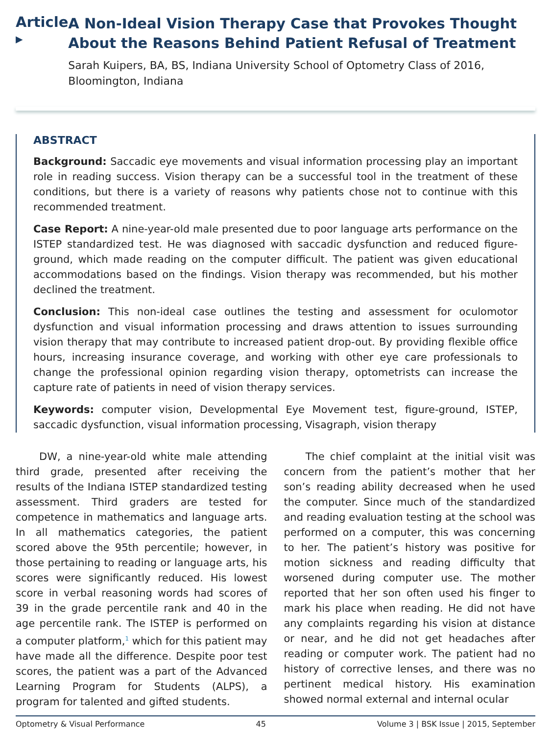Article ▸
A Non-Ideal Vision Therapy Case that Provokes Thought About the Reasons Behind Patient Refusal of Treatment
Sarah Kuipers, BA, BS, Indiana University School of Optometry Class of 2016, Bloomington, Indiana
ABSTRACT
Background: Saccadic eye movements and visual information processing play an important role in reading success. Vision therapy can be a successful tool in the treatment of these conditions, but there is a variety of reasons why patients chose not to continue with this recommended treatment.
Case Report: A nine-year-old male presented due to poor language arts performance on the ISTEP standardized test. He was diagnosed with saccadic dysfunction and reduced figure-ground, which made reading on the computer difficult. The patient was given educational accommodations based on the findings. Vision therapy was recommended, but his mother declined the treatment.
Conclusion: This non-ideal case outlines the testing and assessment for oculomotor dysfunction and visual information processing and draws attention to issues surrounding vision therapy that may contribute to increased patient drop-out. By providing flexible office hours, increasing insurance coverage, and working with other eye care professionals to change the professional opinion regarding vision therapy, optometrists can increase the capture rate of patients in need of vision therapy services.
Keywords: computer vision, Developmental Eye Movement test, figure-ground, ISTEP, saccadic dysfunction, visual information processing, Visagraph, vision therapy
DW, a nine-year-old white male attending third grade, presented after receiving the results of the Indiana ISTEP standardized testing assessment. Third graders are tested for competence in mathematics and language arts. In all mathematics categories, the patient scored above the 95th percentile; however, in those pertaining to reading or language arts, his scores were significantly reduced. His lowest score in verbal reasoning words had scores of 39 in the grade percentile rank and 40 in the age percentile rank. The ISTEP is performed on a computer platform,<sup>1</sup> which for this patient may have made all the difference. Despite poor test scores, the patient was a part of the Advanced Learning Program for Students (ALPS), a program for talented and gifted students.
The chief complaint at the initial visit was concern from the patient’s mother that her son’s reading ability decreased when he used the computer. Since much of the standardized and reading evaluation testing at the school was performed on a computer, this was concerning to her. The patient’s history was positive for motion sickness and reading difficulty that worsened during computer use. The mother reported that her son often used his finger to mark his place when reading. He did not have any complaints regarding his vision at distance or near, and he did not get headaches after reading or computer work. The patient had no history of corrective lenses, and there was no pertinent medical history. His examination showed normal external and internal ocular
Optometry & Visual Performance 45 Volume 3 | BSK Issue | 2015, September